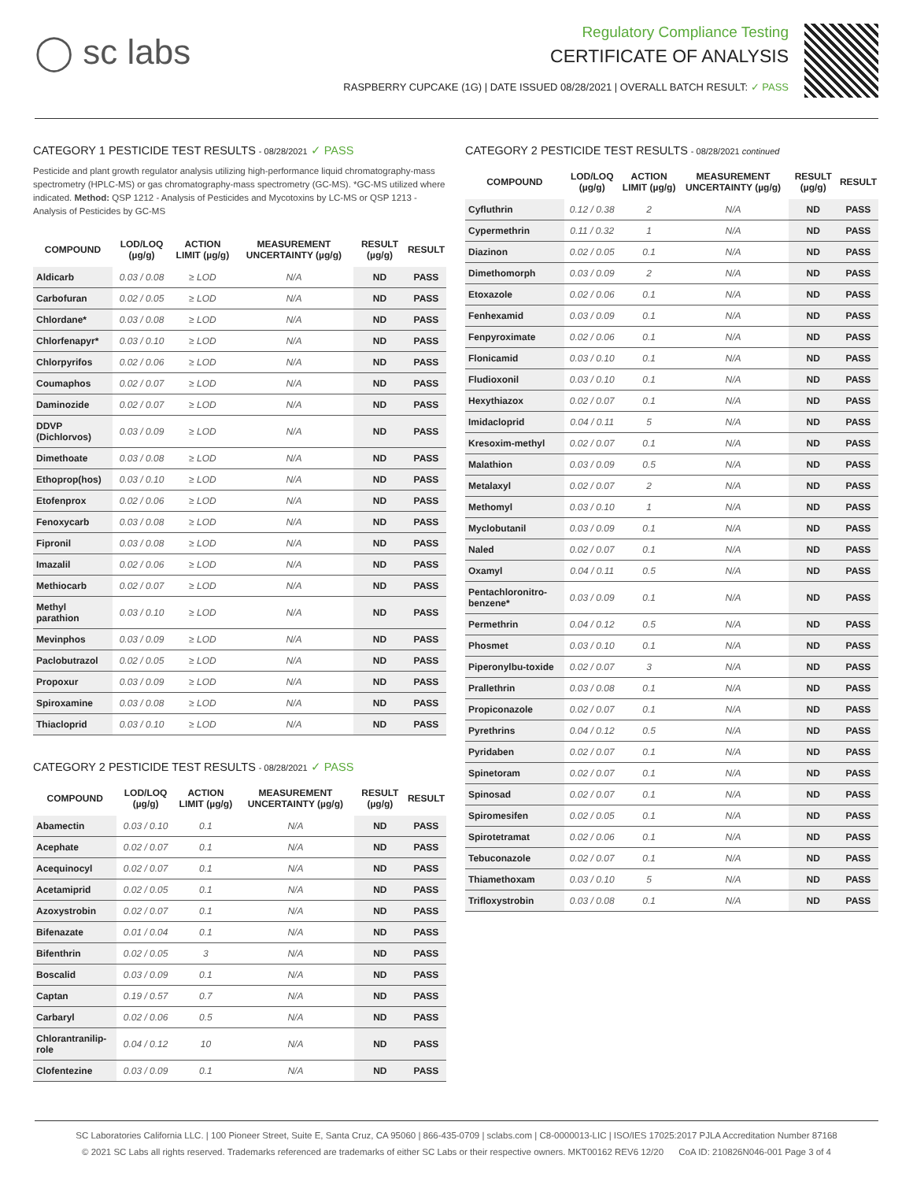◯ sc labs
Regulatory Compliance Testing
CERTIFICATE OF ANALYSIS
RASPBERRY CUPCAKE (1G) | DATE ISSUED 08/28/2021 | OVERALL BATCH RESULT: ✓ PASS
CATEGORY 1 PESTICIDE TEST RESULTS - 08/28/2021 ✓ PASS
Pesticide and plant growth regulator analysis utilizing high-performance liquid chromatography-mass spectrometry (HPLC-MS) or gas chromatography-mass spectrometry (GC-MS). *GC-MS utilized where indicated. Method: QSP 1212 - Analysis of Pesticides and Mycotoxins by LC-MS or QSP 1213 - Analysis of Pesticides by GC-MS
| COMPOUND | LOD/LOQ (µg/g) | ACTION LIMIT (µg/g) | MEASUREMENT UNCERTAINTY (µg/g) | RESULT (µg/g) | RESULT |
| --- | --- | --- | --- | --- | --- |
| Aldicarb | 0.03 / 0.08 | ≥ LOD | N/A | ND | PASS |
| Carbofuran | 0.02 / 0.05 | ≥ LOD | N/A | ND | PASS |
| Chlordane* | 0.03 / 0.08 | ≥ LOD | N/A | ND | PASS |
| Chlorfenapyr* | 0.03 / 0.10 | ≥ LOD | N/A | ND | PASS |
| Chlorpyrifos | 0.02 / 0.06 | ≥ LOD | N/A | ND | PASS |
| Coumaphos | 0.02 / 0.07 | ≥ LOD | N/A | ND | PASS |
| Daminozide | 0.02 / 0.07 | ≥ LOD | N/A | ND | PASS |
| DDVP (Dichlorvos) | 0.03 / 0.09 | ≥ LOD | N/A | ND | PASS |
| Dimethoate | 0.03 / 0.08 | ≥ LOD | N/A | ND | PASS |
| Ethoprop(hos) | 0.03 / 0.10 | ≥ LOD | N/A | ND | PASS |
| Etofenprox | 0.02 / 0.06 | ≥ LOD | N/A | ND | PASS |
| Fenoxycarb | 0.03 / 0.08 | ≥ LOD | N/A | ND | PASS |
| Fipronil | 0.03 / 0.08 | ≥ LOD | N/A | ND | PASS |
| Imazalil | 0.02 / 0.06 | ≥ LOD | N/A | ND | PASS |
| Methiocarb | 0.02 / 0.07 | ≥ LOD | N/A | ND | PASS |
| Methyl parathion | 0.03 / 0.10 | ≥ LOD | N/A | ND | PASS |
| Mevinphos | 0.03 / 0.09 | ≥ LOD | N/A | ND | PASS |
| Paclobutrazol | 0.02 / 0.05 | ≥ LOD | N/A | ND | PASS |
| Propoxur | 0.03 / 0.09 | ≥ LOD | N/A | ND | PASS |
| Spiroxamine | 0.03 / 0.08 | ≥ LOD | N/A | ND | PASS |
| Thiacloprid | 0.03 / 0.10 | ≥ LOD | N/A | ND | PASS |
CATEGORY 2 PESTICIDE TEST RESULTS - 08/28/2021 ✓ PASS
| COMPOUND | LOD/LOQ (µg/g) | ACTION LIMIT (µg/g) | MEASUREMENT UNCERTAINTY (µg/g) | RESULT (µg/g) | RESULT |
| --- | --- | --- | --- | --- | --- |
| Abamectin | 0.03 / 0.10 | 0.1 | N/A | ND | PASS |
| Acephate | 0.02 / 0.07 | 0.1 | N/A | ND | PASS |
| Acequinocyl | 0.02 / 0.07 | 0.1 | N/A | ND | PASS |
| Acetamiprid | 0.02 / 0.05 | 0.1 | N/A | ND | PASS |
| Azoxystrobin | 0.02 / 0.07 | 0.1 | N/A | ND | PASS |
| Bifenazate | 0.01 / 0.04 | 0.1 | N/A | ND | PASS |
| Bifenthrin | 0.02 / 0.05 | 3 | N/A | ND | PASS |
| Boscalid | 0.03 / 0.09 | 0.1 | N/A | ND | PASS |
| Captan | 0.19 / 0.57 | 0.7 | N/A | ND | PASS |
| Carbaryl | 0.02 / 0.06 | 0.5 | N/A | ND | PASS |
| Chlorantranilip-role | 0.04 / 0.12 | 10 | N/A | ND | PASS |
| Clofentezine | 0.03 / 0.09 | 0.1 | N/A | ND | PASS |
CATEGORY 2 PESTICIDE TEST RESULTS - 08/28/2021 continued
| COMPOUND | LOD/LOQ (µg/g) | ACTION LIMIT (µg/g) | MEASUREMENT UNCERTAINTY (µg/g) | RESULT (µg/g) | RESULT |
| --- | --- | --- | --- | --- | --- |
| Cyfluthrin | 0.12 / 0.38 | 2 | N/A | ND | PASS |
| Cypermethrin | 0.11 / 0.32 | 1 | N/A | ND | PASS |
| Diazinon | 0.02 / 0.05 | 0.1 | N/A | ND | PASS |
| Dimethomorph | 0.03 / 0.09 | 2 | N/A | ND | PASS |
| Etoxazole | 0.02 / 0.06 | 0.1 | N/A | ND | PASS |
| Fenhexamid | 0.03 / 0.09 | 0.1 | N/A | ND | PASS |
| Fenpyroximate | 0.02 / 0.06 | 0.1 | N/A | ND | PASS |
| Flonicamid | 0.03 / 0.10 | 0.1 | N/A | ND | PASS |
| Fludioxonil | 0.03 / 0.10 | 0.1 | N/A | ND | PASS |
| Hexythiazox | 0.02 / 0.07 | 0.1 | N/A | ND | PASS |
| Imidacloprid | 0.04 / 0.11 | 5 | N/A | ND | PASS |
| Kresoxim-methyl | 0.02 / 0.07 | 0.1 | N/A | ND | PASS |
| Malathion | 0.03 / 0.09 | 0.5 | N/A | ND | PASS |
| Metalaxyl | 0.02 / 0.07 | 2 | N/A | ND | PASS |
| Methomyl | 0.03 / 0.10 | 1 | N/A | ND | PASS |
| Myclobutanil | 0.03 / 0.09 | 0.1 | N/A | ND | PASS |
| Naled | 0.02 / 0.07 | 0.1 | N/A | ND | PASS |
| Oxamyl | 0.04 / 0.11 | 0.5 | N/A | ND | PASS |
| Pentachloronitro-benzene* | 0.03 / 0.09 | 0.1 | N/A | ND | PASS |
| Permethrin | 0.04 / 0.12 | 0.5 | N/A | ND | PASS |
| Phosmet | 0.03 / 0.10 | 0.1 | N/A | ND | PASS |
| Piperonylbu-toxide | 0.02 / 0.07 | 3 | N/A | ND | PASS |
| Prallethrin | 0.03 / 0.08 | 0.1 | N/A | ND | PASS |
| Propiconazole | 0.02 / 0.07 | 0.1 | N/A | ND | PASS |
| Pyrethrins | 0.04 / 0.12 | 0.5 | N/A | ND | PASS |
| Pyridaben | 0.02 / 0.07 | 0.1 | N/A | ND | PASS |
| Spinetoram | 0.02 / 0.07 | 0.1 | N/A | ND | PASS |
| Spinosad | 0.02 / 0.07 | 0.1 | N/A | ND | PASS |
| Spiromesifen | 0.02 / 0.05 | 0.1 | N/A | ND | PASS |
| Spirotetramat | 0.02 / 0.06 | 0.1 | N/A | ND | PASS |
| Tebuconazole | 0.02 / 0.07 | 0.1 | N/A | ND | PASS |
| Thiamethoxam | 0.03 / 0.10 | 5 | N/A | ND | PASS |
| Trifloxystrobin | 0.03 / 0.08 | 0.1 | N/A | ND | PASS |
SC Laboratories California LLC. | 100 Pioneer Street, Suite E, Santa Cruz, CA 95060 | 866-435-0709 | sclabs.com | C8-0000013-LIC | ISO/IES 17025:2017 PJLA Accreditation Number 87168
© 2021 SC Labs all rights reserved. Trademarks referenced are trademarks of either SC Labs or their respective owners. MKT00162 REV6 12/20 CoA ID: 210826N046-001 Page 3 of 4